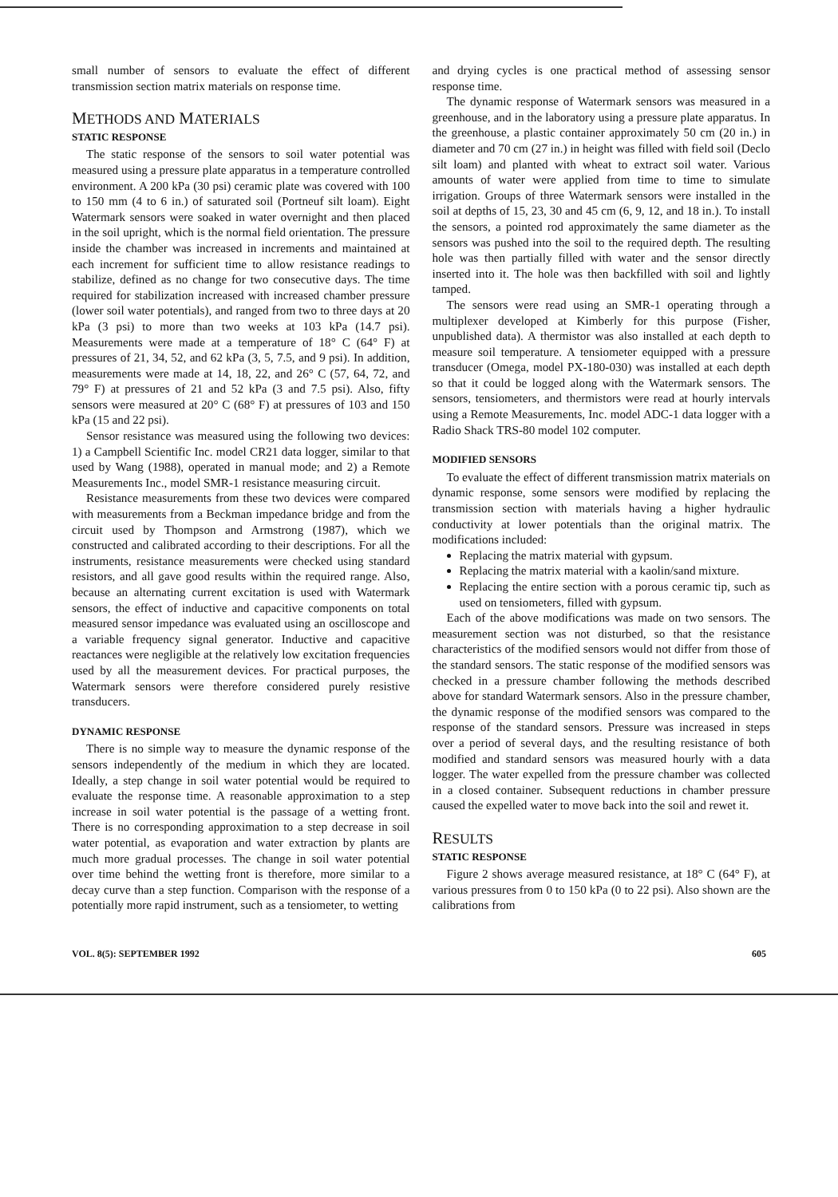small number of sensors to evaluate the effect of different transmission section matrix materials on response time.
METHODS AND MATERIALS
STATIC RESPONSE
The static response of the sensors to soil water potential was measured using a pressure plate apparatus in a temperature controlled environment. A 200 kPa (30 psi) ceramic plate was covered with 100 to 150 mm (4 to 6 in.) of saturated soil (Portneuf silt loam). Eight Watermark sensors were soaked in water overnight and then placed in the soil upright, which is the normal field orientation. The pressure inside the chamber was increased in increments and maintained at each increment for sufficient time to allow resistance readings to stabilize, defined as no change for two consecutive days. The time required for stabilization increased with increased chamber pressure (lower soil water potentials), and ranged from two to three days at 20 kPa (3 psi) to more than two weeks at 103 kPa (14.7 psi). Measurements were made at a temperature of 18° C (64° F) at pressures of 21, 34, 52, and 62 kPa (3, 5, 7.5, and 9 psi). In addition, measurements were made at 14, 18, 22, and 26° C (57, 64, 72, and 79° F) at pressures of 21 and 52 kPa (3 and 7.5 psi). Also, fifty sensors were measured at 20° C (68° F) at pressures of 103 and 150 kPa (15 and 22 psi).
Sensor resistance was measured using the following two devices: 1) a Campbell Scientific Inc. model CR21 data logger, similar to that used by Wang (1988), operated in manual mode; and 2) a Remote Measurements Inc., model SMR-1 resistance measuring circuit.
Resistance measurements from these two devices were compared with measurements from a Beckman impedance bridge and from the circuit used by Thompson and Armstrong (1987), which we constructed and calibrated according to their descriptions. For all the instruments, resistance measurements were checked using standard resistors, and all gave good results within the required range. Also, because an alternating current excitation is used with Watermark sensors, the effect of inductive and capacitive components on total measured sensor impedance was evaluated using an oscilloscope and a variable frequency signal generator. Inductive and capacitive reactances were negligible at the relatively low excitation frequencies used by all the measurement devices. For practical purposes, the Watermark sensors were therefore considered purely resistive transducers.
DYNAMIC RESPONSE
There is no simple way to measure the dynamic response of the sensors independently of the medium in which they are located. Ideally, a step change in soil water potential would be required to evaluate the response time. A reasonable approximation to a step increase in soil water potential is the passage of a wetting front. There is no corresponding approximation to a step decrease in soil water potential, as evaporation and water extraction by plants are much more gradual processes. The change in soil water potential over time behind the wetting front is therefore, more similar to a decay curve than a step function. Comparison with the response of a potentially more rapid instrument, such as a tensiometer, to wetting
and drying cycles is one practical method of assessing sensor response time.
The dynamic response of Watermark sensors was measured in a greenhouse, and in the laboratory using a pressure plate apparatus. In the greenhouse, a plastic container approximately 50 cm (20 in.) in diameter and 70 cm (27 in.) in height was filled with field soil (Declo silt loam) and planted with wheat to extract soil water. Various amounts of water were applied from time to time to simulate irrigation. Groups of three Watermark sensors were installed in the soil at depths of 15, 23, 30 and 45 cm (6, 9, 12, and 18 in.). To install the sensors, a pointed rod approximately the same diameter as the sensors was pushed into the soil to the required depth. The resulting hole was then partially filled with water and the sensor directly inserted into it. The hole was then backfilled with soil and lightly tamped.
The sensors were read using an SMR-1 operating through a multiplexer developed at Kimberly for this purpose (Fisher, unpublished data). A thermistor was also installed at each depth to measure soil temperature. A tensiometer equipped with a pressure transducer (Omega, model PX-180-030) was installed at each depth so that it could be logged along with the Watermark sensors. The sensors, tensiometers, and thermistors were read at hourly intervals using a Remote Measurements, Inc. model ADC-1 data logger with a Radio Shack TRS-80 model 102 computer.
MODIFIED SENSORS
To evaluate the effect of different transmission matrix materials on dynamic response, some sensors were modified by replacing the transmission section with materials having a higher hydraulic conductivity at lower potentials than the original matrix. The modifications included:
Replacing the matrix material with gypsum.
Replacing the matrix material with a kaolin/sand mixture.
Replacing the entire section with a porous ceramic tip, such as used on tensiometers, filled with gypsum.
Each of the above modifications was made on two sensors. The measurement section was not disturbed, so that the resistance characteristics of the modified sensors would not differ from those of the standard sensors. The static response of the modified sensors was checked in a pressure chamber following the methods described above for standard Watermark sensors. Also in the pressure chamber, the dynamic response of the modified sensors was compared to the response of the standard sensors. Pressure was increased in steps over a period of several days, and the resulting resistance of both modified and standard sensors was measured hourly with a data logger. The water expelled from the pressure chamber was collected in a closed container. Subsequent reductions in chamber pressure caused the expelled water to move back into the soil and rewet it.
RESULTS
STATIC RESPONSE
Figure 2 shows average measured resistance, at 18° C (64° F), at various pressures from 0 to 150 kPa (0 to 22 psi). Also shown are the calibrations from
VOL. 8(5): SEPTEMBER 1992 605